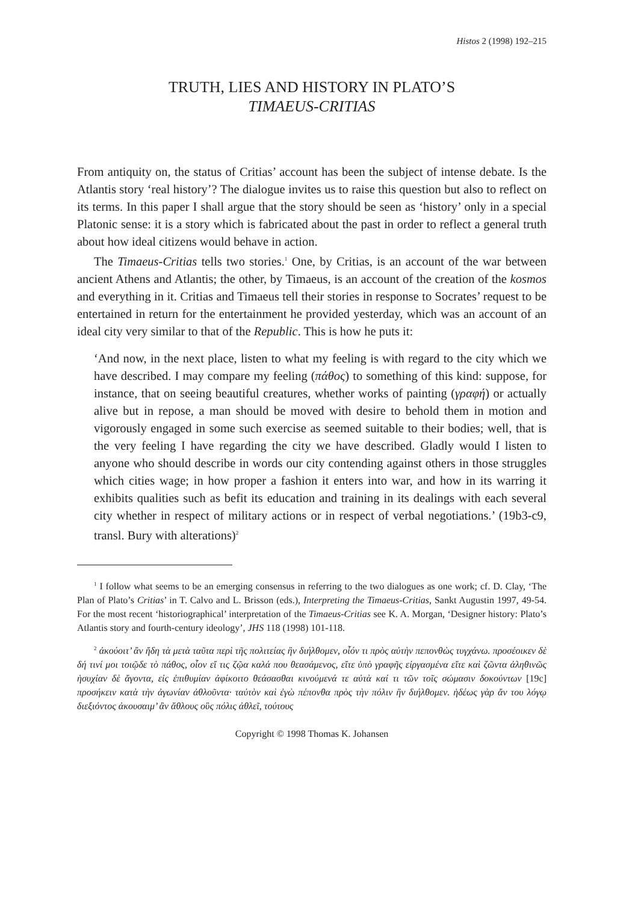Histos 2 (1998) 192–215
TRUTH, LIES AND HISTORY IN PLATO’S
TIMAEUS-CRITIAS
From antiquity on, the status of Critias’ account has been the subject of intense debate. Is the Atlantis story ‘real history’? The dialogue invites us to raise this question but also to reflect on its terms. In this paper I shall argue that the story should be seen as ‘history’ only in a special Platonic sense: it is a story which is fabricated about the past in order to reflect a general truth about how ideal citizens would behave in action.
The Timaeus-Critias tells two stories.<sup>1</sup> One, by Critias, is an account of the war between ancient Athens and Atlantis; the other, by Timaeus, is an account of the creation of the kosmos and everything in it. Critias and Timaeus tell their stories in response to Socrates’ request to be entertained in return for the entertainment he provided yesterday, which was an account of an ideal city very similar to that of the Republic. This is how he puts it:
‘And now, in the next place, listen to what my feeling is with regard to the city which we have described. I may compare my feeling (πάθος) to something of this kind: suppose, for instance, that on seeing beautiful creatures, whether works of painting (γραφή) or actually alive but in repose, a man should be moved with desire to behold them in motion and vigorously engaged in some such exercise as seemed suitable to their bodies; well, that is the very feeling I have regarding the city we have described. Gladly would I listen to anyone who should describe in words our city contending against others in those struggles which cities wage; in how proper a fashion it enters into war, and how in its warring it exhibits qualities such as befit its education and training in its dealings with each several city whether in respect of military actions or in respect of verbal negotiations.’ (19b3-c9, transl. Bury with alterations)<sup>2</sup>
<sup>1</sup> I follow what seems to be an emerging consensus in referring to the two dialogues as one work; cf. D. Clay, ‘The Plan of Plato’s Critias’ in T. Calvo and L. Brisson (eds.), Interpreting the Timaeus-Critias, Sankt Augustin 1997, 49-54. For the most recent ‘historiographical’ interpretation of the Timaeus-Critias see K. A. Morgan, ‘Designer history: Plato’s Atlantis story and fourth-century ideology’, JHS 118 (1998) 101-118.
<sup>2</sup> ἀκούοιτ’ ἂν ἤδη τὰ μετὰ ταῦτα περὶ τῆς πολιτείας ἣν διήλθομεν, οἷόν τι πρὸς αὐτὴν πεπονθὼς τυγχάνω. προσέοικεν δὲ δή τινί μοι τοιῷδε τὸ πάθος, οἷον εἴ τις ζῷα καλά που θεασάμενος, εἴτε ὑπὸ γραφῆς εἰργασμένα εἴτε καὶ ζῶντα ἀληθινῶς ἡσυχίαν δὲ ἄγοντα, εἰς ἐπιθυμίαν ἀφίκοιτο θεάσασθαι κινούμενά τε αὐτὰ καί τι τῶν τοῖς σώμασιν δοκούντων [19c] προσήκειν κατὰ τὴν ἀγωνίαν ἀθλοῦντα· ταὐτὸν καὶ ἐγὼ πέπονθα πρὸς τὴν πόλιν ἣν διήλθομεν. ἡδέως γὰρ ἄν του λόγῳ διεξιόντος ἀκουσαιμ’ ἂν ἄθλους οὓς πόλις ἀθλεῖ, τούτους
Copyright © 1998 Thomas K. Johansen